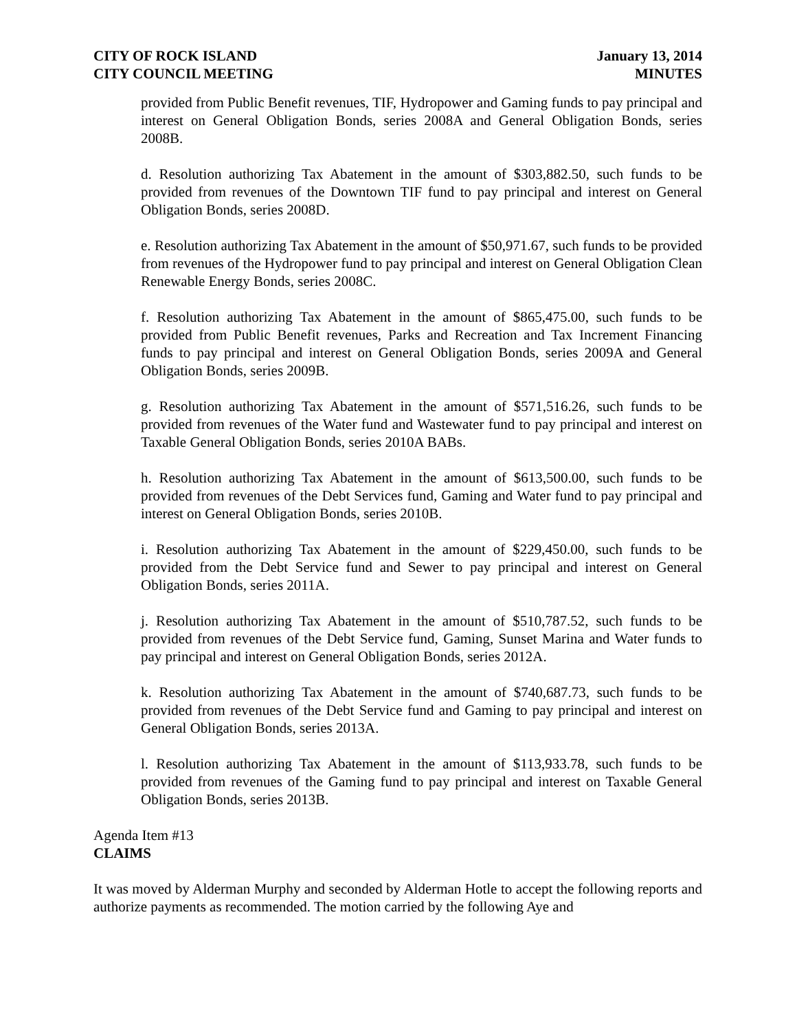CITY OF ROCK ISLAND
CITY COUNCIL MEETING
January 13, 2014
MINUTES
provided from Public Benefit revenues, TIF, Hydropower and Gaming funds to pay principal and interest on General Obligation Bonds, series 2008A and General Obligation Bonds, series 2008B.
d. Resolution authorizing Tax Abatement in the amount of $303,882.50, such funds to be provided from revenues of the Downtown TIF fund to pay principal and interest on General Obligation Bonds, series 2008D.
e. Resolution authorizing Tax Abatement in the amount of $50,971.67, such funds to be provided from revenues of the Hydropower fund to pay principal and interest on General Obligation Clean Renewable Energy Bonds, series 2008C.
f. Resolution authorizing Tax Abatement in the amount of $865,475.00, such funds to be provided from Public Benefit revenues, Parks and Recreation and Tax Increment Financing funds to pay principal and interest on General Obligation Bonds, series 2009A and General Obligation Bonds, series 2009B.
g. Resolution authorizing Tax Abatement in the amount of $571,516.26, such funds to be provided from revenues of the Water fund and Wastewater fund to pay principal and interest on Taxable General Obligation Bonds, series 2010A BABs.
h. Resolution authorizing Tax Abatement in the amount of $613,500.00, such funds to be provided from revenues of the Debt Services fund, Gaming and Water fund to pay principal and interest on General Obligation Bonds, series 2010B.
i. Resolution authorizing Tax Abatement in the amount of $229,450.00, such funds to be provided from the Debt Service fund and Sewer to pay principal and interest on General Obligation Bonds, series 2011A.
j. Resolution authorizing Tax Abatement in the amount of $510,787.52, such funds to be provided from revenues of the Debt Service fund, Gaming, Sunset Marina and Water funds to pay principal and interest on General Obligation Bonds, series 2012A.
k. Resolution authorizing Tax Abatement in the amount of $740,687.73, such funds to be provided from revenues of the Debt Service fund and Gaming to pay principal and interest on General Obligation Bonds, series 2013A.
l. Resolution authorizing Tax Abatement in the amount of $113,933.78, such funds to be provided from revenues of the Gaming fund to pay principal and interest on Taxable General Obligation Bonds, series 2013B.
Agenda Item #13
CLAIMS
It was moved by Alderman Murphy and seconded by Alderman Hotle to accept the following reports and authorize payments as recommended. The motion carried by the following Aye and